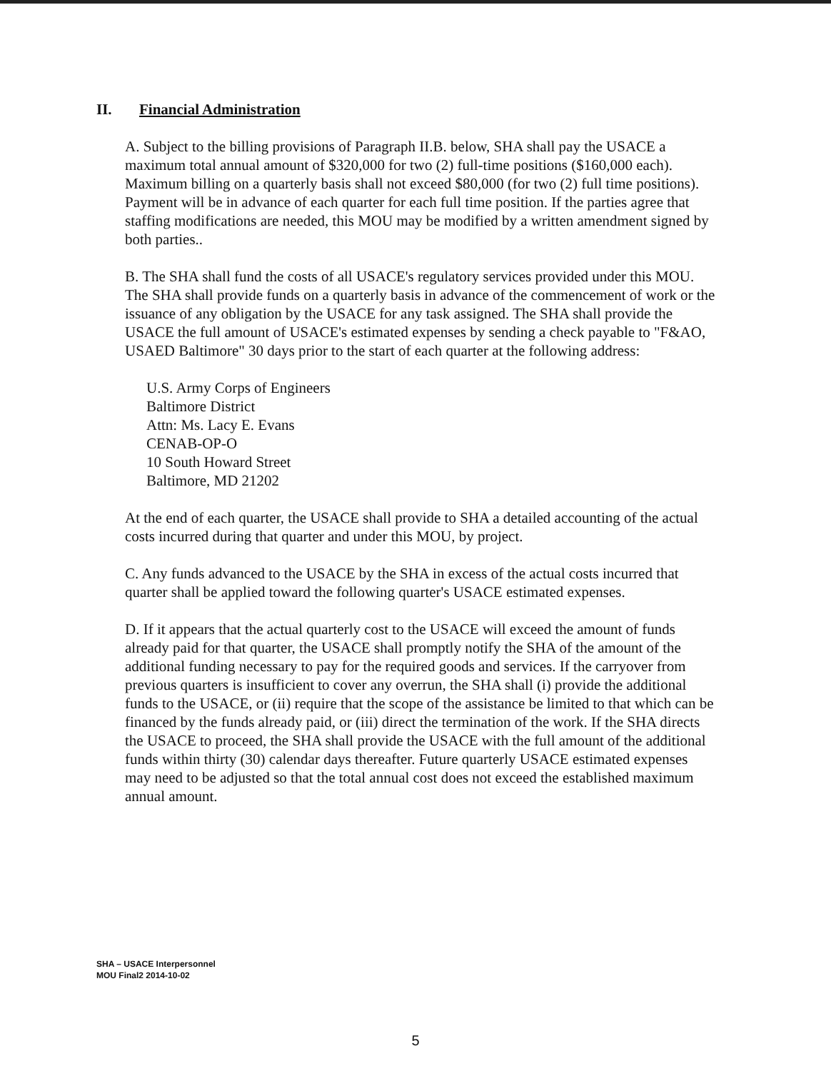II. Financial Administration
A. Subject to the billing provisions of Paragraph II.B. below, SHA shall pay the USACE a maximum total annual amount of $320,000 for two (2) full-time positions ($160,000 each). Maximum billing on a quarterly basis shall not exceed $80,000 (for two (2) full time positions). Payment will be in advance of each quarter for each full time position. If the parties agree that staffing modifications are needed, this MOU may be modified by a written amendment signed by both parties..
B. The SHA shall fund the costs of all USACE's regulatory services provided under this MOU. The SHA shall provide funds on a quarterly basis in advance of the commencement of work or the issuance of any obligation by the USACE for any task assigned. The SHA shall provide the USACE the full amount of USACE's estimated expenses by sending a check payable to "F&AO, USAED Baltimore" 30 days prior to the start of each quarter at the following address:
U.S. Army Corps of Engineers
Baltimore District
Attn: Ms. Lacy E. Evans
CENAB-OP-O
10 South Howard Street
Baltimore, MD 21202
At the end of each quarter, the USACE shall provide to SHA a detailed accounting of the actual costs incurred during that quarter and under this MOU, by project.
C. Any funds advanced to the USACE by the SHA in excess of the actual costs incurred that quarter shall be applied toward the following quarter's USACE estimated expenses.
D. If it appears that the actual quarterly cost to the USACE will exceed the amount of funds already paid for that quarter, the USACE shall promptly notify the SHA of the amount of the additional funding necessary to pay for the required goods and services. If the carryover from previous quarters is insufficient to cover any overrun, the SHA shall (i) provide the additional funds to the USACE, or (ii) require that the scope of the assistance be limited to that which can be financed by the funds already paid, or (iii) direct the termination of the work. If the SHA directs the USACE to proceed, the SHA shall provide the USACE with the full amount of the additional funds within thirty (30) calendar days thereafter. Future quarterly USACE estimated expenses may need to be adjusted so that the total annual cost does not exceed the established maximum annual amount.
SHA – USACE Interpersonnel
MOU Final2 2014-10-02
5